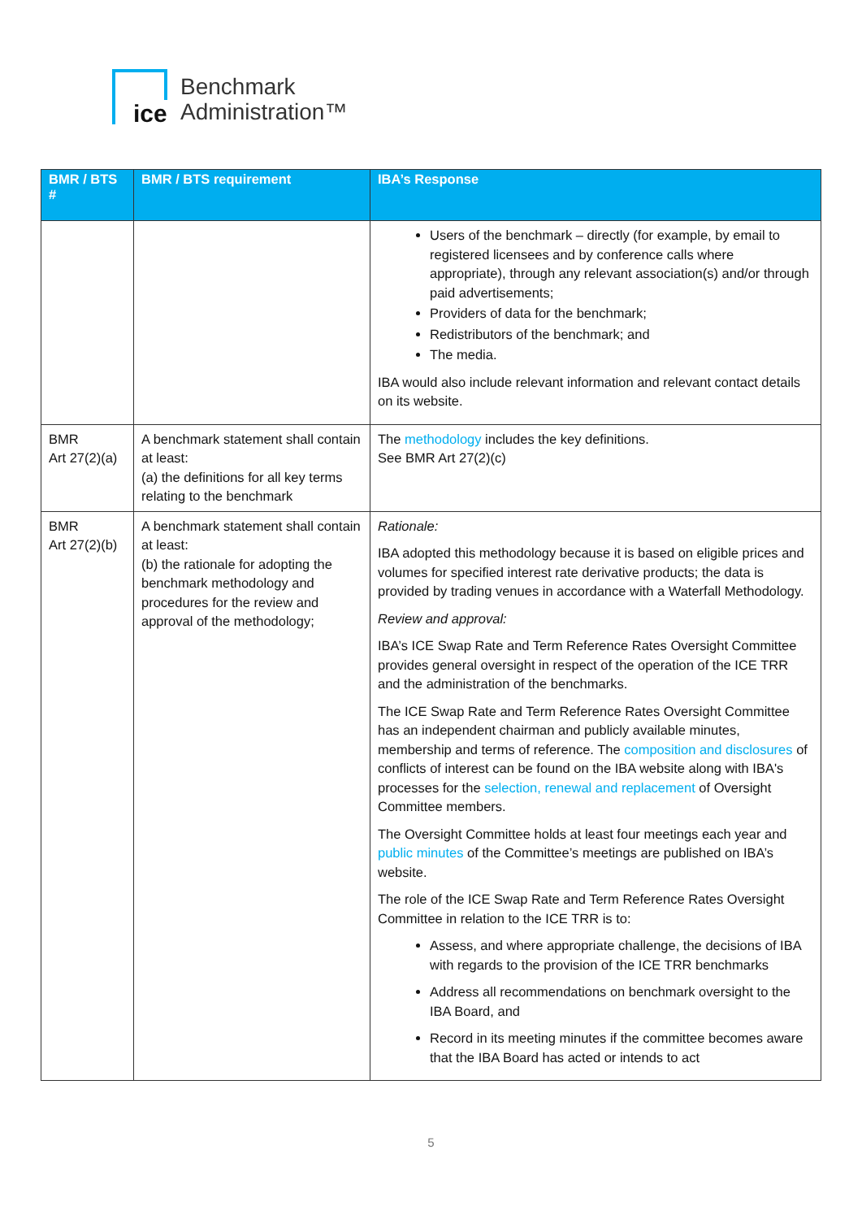ice
Benchmark
Administration™
| BMR / BTS # | BMR / BTS requirement | IBA’s Response |
| --- | --- | --- |
| | | Users of the benchmark – directly (for example, by email to registered licensees and by conference calls where appropriate), through any relevant association(s) and/or through paid advertisements; Providers of data for the benchmark; Redistributors of the benchmark; and The media. IBA would also include relevant information and relevant contact details on its website. |
| BMR Art 27(2)(a) | A benchmark statement shall contain at least: (a) the definitions for all key terms relating to the benchmark | The methodology includes the key definitions. See BMR Art 27(2)(c) |
| BMR Art 27(2)(b) | A benchmark statement shall contain at least: (b) the rationale for adopting the benchmark methodology and procedures for the review and approval of the methodology; | Rationale: IBA adopted this methodology because it is based on eligible prices and volumes for specified interest rate derivative products; the data is provided by trading venues in accordance with a Waterfall Methodology. Review and approval: IBA’s ICE Swap Rate and Term Reference Rates Oversight Committee provides general oversight in respect of the operation of the ICE TRR and the administration of the benchmarks. The ICE Swap Rate and Term Reference Rates Oversight Committee has an independent chairman and publicly available minutes, membership and terms of reference. The composition and disclosures of conflicts of interest can be found on the IBA website along with IBA's processes for the selection, renewal and replacement of Oversight Committee members. The Oversight Committee holds at least four meetings each year and public minutes of the Committee’s meetings are published on IBA’s website. The role of the ICE Swap Rate and Term Reference Rates Oversight Committee in relation to the ICE TRR is to: Assess, and where appropriate challenge, the decisions of IBA with regards to the provision of the ICE TRR benchmarks Address all recommendations on benchmark oversight to the IBA Board, and Record in its meeting minutes if the committee becomes aware that the IBA Board has acted or intends to act |
5